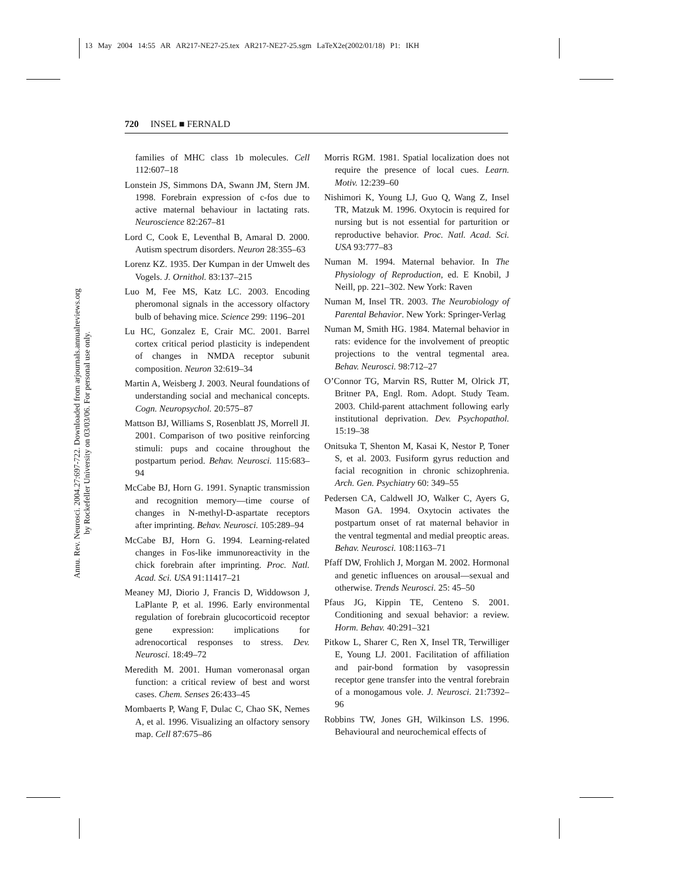13 May 2004 14:55 AR AR217-NE27-25.tex AR217-NE27-25.sgm LaTeX2e(2002/01/18) P1: IKH
Annu. Rev. Neurosci. 2004.27:697-722. Downloaded from arjournals.annualreviews.org
by Rockefeller University on 03/03/06. For personal use only.
720 INSEL ■ FERNALD
families of MHC class 1b molecules. Cell 112:607–18
Lonstein JS, Simmons DA, Swann JM, Stern JM. 1998. Forebrain expression of c-fos due to active maternal behaviour in lactating rats. Neuroscience 82:267–81
Lord C, Cook E, Leventhal B, Amaral D. 2000. Autism spectrum disorders. Neuron 28:355–63
Lorenz KZ. 1935. Der Kumpan in der Umwelt des Vogels. J. Ornithol. 83:137–215
Luo M, Fee MS, Katz LC. 2003. Encoding pheromonal signals in the accessory olfactory bulb of behaving mice. Science 299: 1196–201
Lu HC, Gonzalez E, Crair MC. 2001. Barrel cortex critical period plasticity is independent of changes in NMDA receptor subunit composition. Neuron 32:619–34
Martin A, Weisberg J. 2003. Neural foundations of understanding social and mechanical concepts. Cogn. Neuropsychol. 20:575–87
Mattson BJ, Williams S, Rosenblatt JS, Morrell JI. 2001. Comparison of two positive reinforcing stimuli: pups and cocaine throughout the postpartum period. Behav. Neurosci. 115:683–94
McCabe BJ, Horn G. 1991. Synaptic transmission and recognition memory—time course of changes in N-methyl-D-aspartate receptors after imprinting. Behav. Neurosci. 105:289–94
McCabe BJ, Horn G. 1994. Learning-related changes in Fos-like immunoreactivity in the chick forebrain after imprinting. Proc. Natl. Acad. Sci. USA 91:11417–21
Meaney MJ, Diorio J, Francis D, Widdowson J, LaPlante P, et al. 1996. Early environmental regulation of forebrain glucocorticoid receptor gene expression: implications for adrenocortical responses to stress. Dev. Neurosci. 18:49–72
Meredith M. 2001. Human vomeronasal organ function: a critical review of best and worst cases. Chem. Senses 26:433–45
Mombaerts P, Wang F, Dulac C, Chao SK, Nemes A, et al. 1996. Visualizing an olfactory sensory map. Cell 87:675–86
Morris RGM. 1981. Spatial localization does not require the presence of local cues. Learn. Motiv. 12:239–60
Nishimori K, Young LJ, Guo Q, Wang Z, Insel TR, Matzuk M. 1996. Oxytocin is required for nursing but is not essential for parturition or reproductive behavior. Proc. Natl. Acad. Sci. USA 93:777–83
Numan M. 1994. Maternal behavior. In The Physiology of Reproduction, ed. E Knobil, J Neill, pp. 221–302. New York: Raven
Numan M, Insel TR. 2003. The Neurobiology of Parental Behavior. New York: Springer-Verlag
Numan M, Smith HG. 1984. Maternal behavior in rats: evidence for the involvement of preoptic projections to the ventral tegmental area. Behav. Neurosci. 98:712–27
O’Connor TG, Marvin RS, Rutter M, Olrick JT, Britner PA, Engl. Rom. Adopt. Study Team. 2003. Child-parent attachment following early institutional deprivation. Dev. Psychopathol. 15:19–38
Onitsuka T, Shenton M, Kasai K, Nestor P, Toner S, et al. 2003. Fusiform gyrus reduction and facial recognition in chronic schizophrenia. Arch. Gen. Psychiatry 60: 349–55
Pedersen CA, Caldwell JO, Walker C, Ayers G, Mason GA. 1994. Oxytocin activates the postpartum onset of rat maternal behavior in the ventral tegmental and medial preoptic areas. Behav. Neurosci. 108:1163–71
Pfaff DW, Frohlich J, Morgan M. 2002. Hormonal and genetic influences on arousal—sexual and otherwise. Trends Neurosci. 25: 45–50
Pfaus JG, Kippin TE, Centeno S. 2001. Conditioning and sexual behavior: a review. Horm. Behav. 40:291–321
Pitkow L, Sharer C, Ren X, Insel TR, Terwilliger E, Young LJ. 2001. Facilitation of affiliation and pair-bond formation by vasopressin receptor gene transfer into the ventral forebrain of a monogamous vole. J. Neurosci. 21:7392–96
Robbins TW, Jones GH, Wilkinson LS. 1996. Behavioural and neurochemical effects of